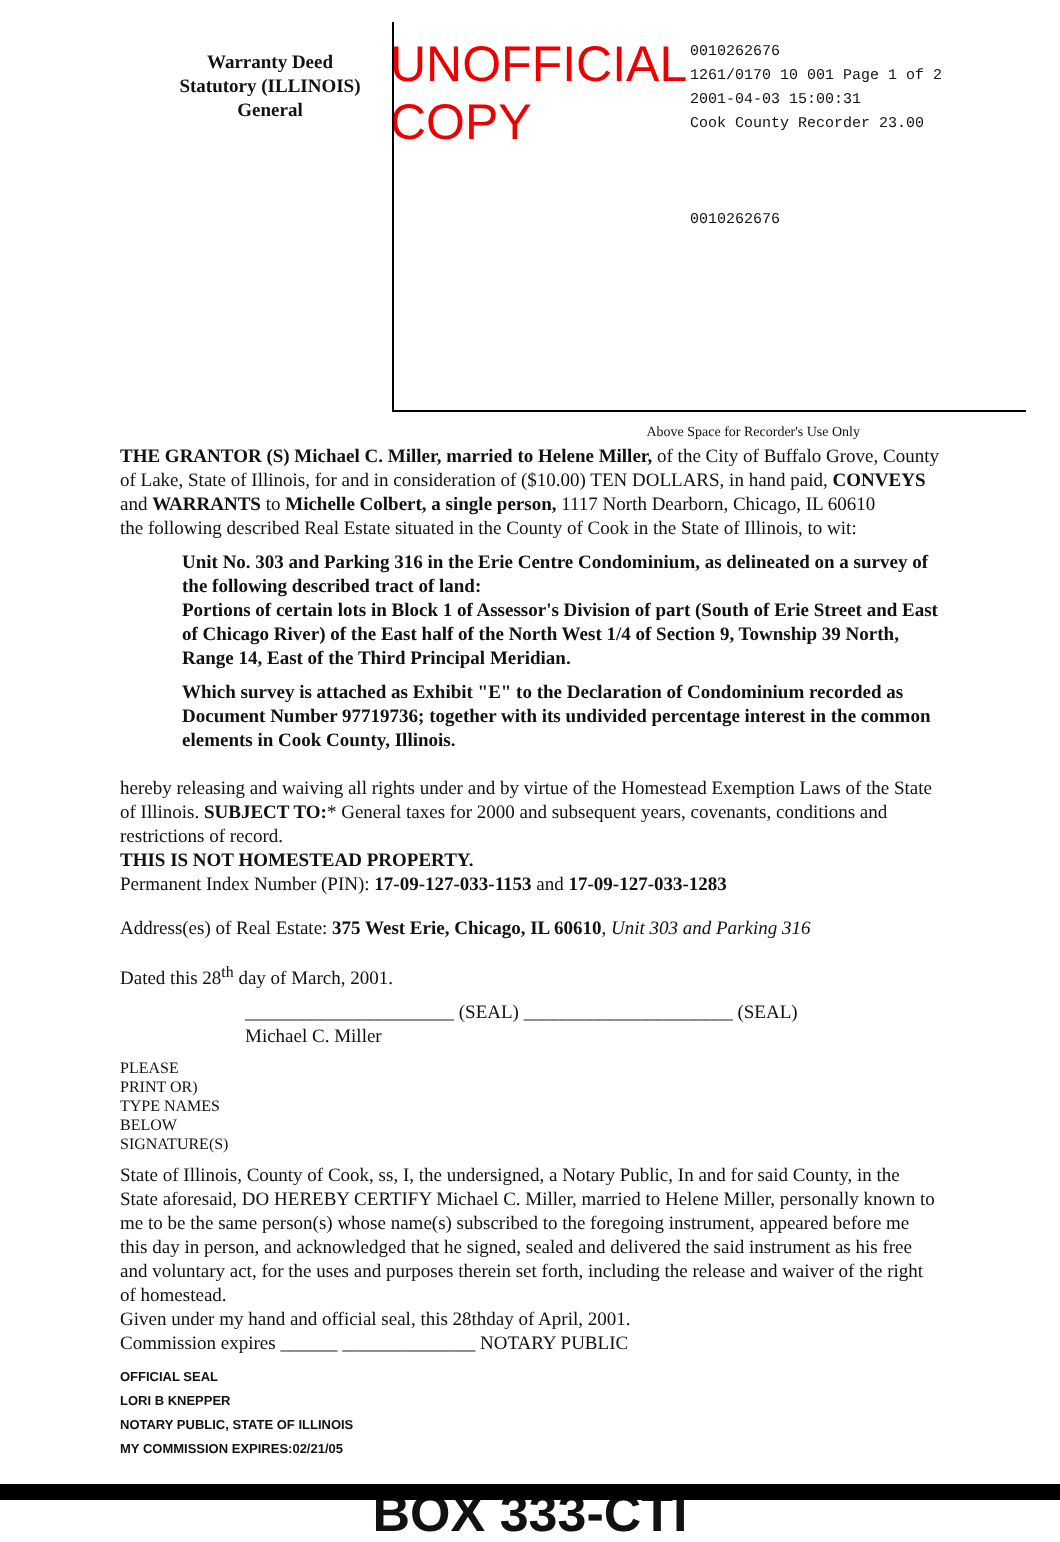Warranty Deed
Statutory (ILLINOIS)
General
UNOFFICIAL COPY
0010262676
1261/0170 10 001 Page 1 of 2
2001-04-03 15:00:31
Cook County Recorder 23.00
0010262676
Above Space for Recorder's Use Only
THE GRANTOR (S) Michael C. Miller, married to Helene Miller, of the City of Buffalo Grove, County of Lake, State of Illinois, for and in consideration of ($10.00) TEN DOLLARS, in hand paid, CONVEYS and WARRANTS to Michelle Colbert, a single person, 1117 North Dearborn, Chicago, IL 60610
the following described Real Estate situated in the County of Cook in the State of Illinois, to wit:
Unit No. 303 and Parking 316 in the Erie Centre Condominium, as delineated on a survey of the following described tract of land:
Portions of certain lots in Block 1 of Assessor's Division of part (South of Erie Street and East of Chicago River) of the East half of the North West 1/4 of Section 9, Township 39 North, Range 14, East of the Third Principal Meridian.
Which survey is attached as Exhibit "E" to the Declaration of Condominium recorded as Document Number 97719736; together with its undivided percentage interest in the common elements in Cook County, Illinois.
hereby releasing and waiving all rights under and by virtue of the Homestead Exemption Laws of the State of Illinois. SUBJECT TO:* General taxes for 2000 and subsequent years, covenants, conditions and restrictions of record.
THIS IS NOT HOMESTEAD PROPERTY.
Permanent Index Number (PIN): 17-09-127-033-1153 and 17-09-127-033-1283
Address(es) of Real Estate: 375 West Erie, Chicago, IL 60610, Unit 303 and Parking 316
Dated this 28<sup>th</sup> day of March, 2001.
______________________ (SEAL) ______________________ (SEAL)
Michael C. Miller
PLEASE
PRINT OR)
TYPE NAMES
BELOW
SIGNATURE(S)
State of Illinois, County of Cook, ss, I, the undersigned, a Notary Public, In and for said County, in the State aforesaid, DO HEREBY CERTIFY Michael C. Miller, married to Helene Miller, personally known to me to be the same person(s) whose name(s) subscribed to the foregoing instrument, appeared before me this day in person, and acknowledged that he signed, sealed and delivered the said instrument as his free and voluntary act, for the uses and purposes therein set forth, including the release and waiver of the right of homestead.
Given under my hand and official seal, this 28thday of April, 2001.
Commission expires ______ ______________ NOTARY PUBLIC
OFFICIAL SEAL
LORI B KNEPPER
NOTARY PUBLIC, STATE OF ILLINOIS
MY COMMISSION EXPIRES:02/21/05
BOX 333-CTI